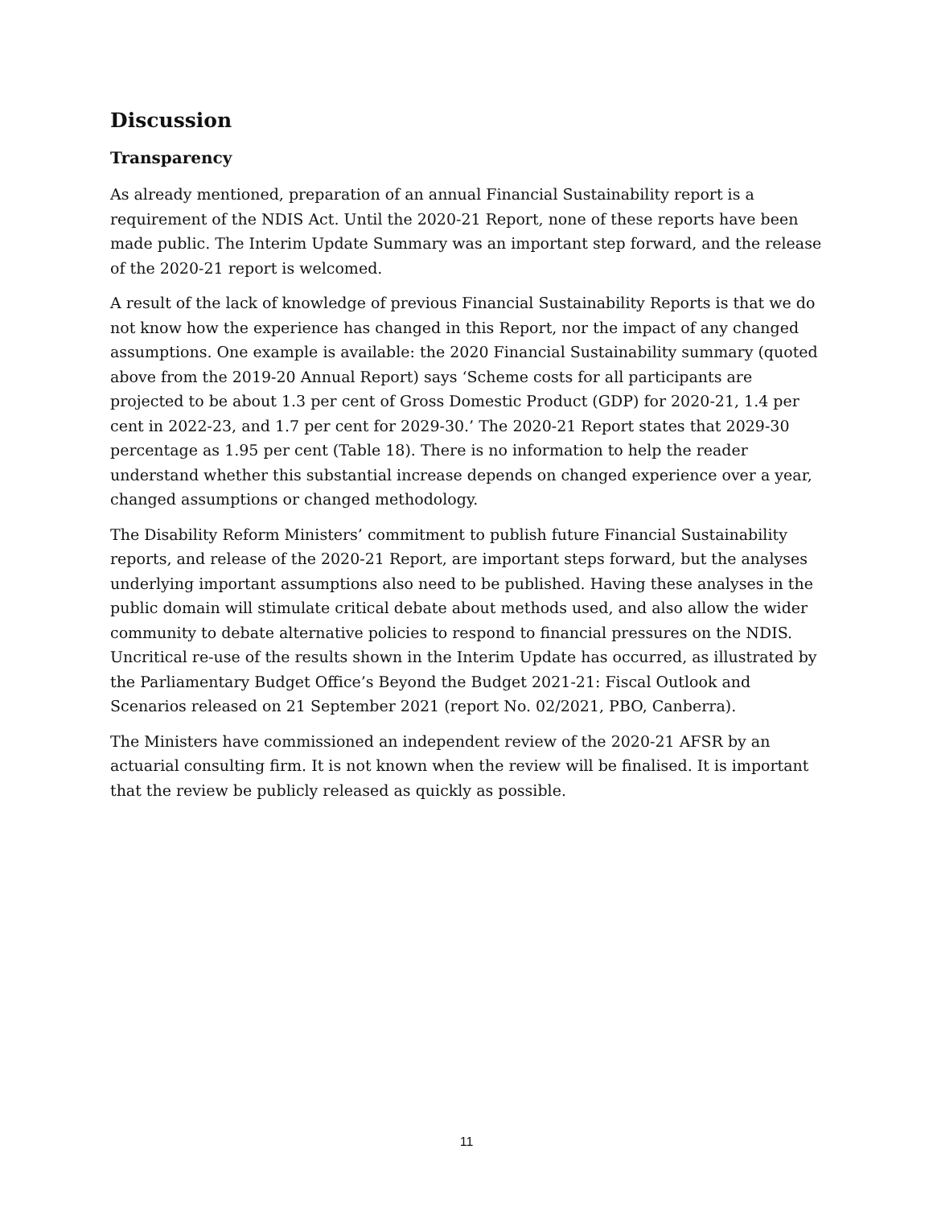Discussion
Transparency
As already mentioned, preparation of an annual Financial Sustainability report is a requirement of the NDIS Act. Until the 2020-21 Report, none of these reports have been made public. The Interim Update Summary was an important step forward, and the release of the 2020-21 report is welcomed.
A result of the lack of knowledge of previous Financial Sustainability Reports is that we do not know how the experience has changed in this Report, nor the impact of any changed assumptions. One example is available: the 2020 Financial Sustainability summary (quoted above from the 2019-20 Annual Report) says ‘Scheme costs for all participants are projected to be about 1.3 per cent of Gross Domestic Product (GDP) for 2020-21, 1.4 per cent in 2022-23, and 1.7 per cent for 2029-30.’ The 2020-21 Report states that 2029-30 percentage as 1.95 per cent (Table 18). There is no information to help the reader understand whether this substantial increase depends on changed experience over a year, changed assumptions or changed methodology.
The Disability Reform Ministers’ commitment to publish future Financial Sustainability reports, and release of the 2020-21 Report, are important steps forward, but the analyses underlying important assumptions also need to be published. Having these analyses in the public domain will stimulate critical debate about methods used, and also allow the wider community to debate alternative policies to respond to financial pressures on the NDIS. Uncritical re-use of the results shown in the Interim Update has occurred, as illustrated by the Parliamentary Budget Office’s Beyond the Budget 2021-21: Fiscal Outlook and Scenarios released on 21 September 2021 (report No. 02/2021, PBO, Canberra).
The Ministers have commissioned an independent review of the 2020-21 AFSR by an actuarial consulting firm. It is not known when the review will be finalised. It is important that the review be publicly released as quickly as possible.
11